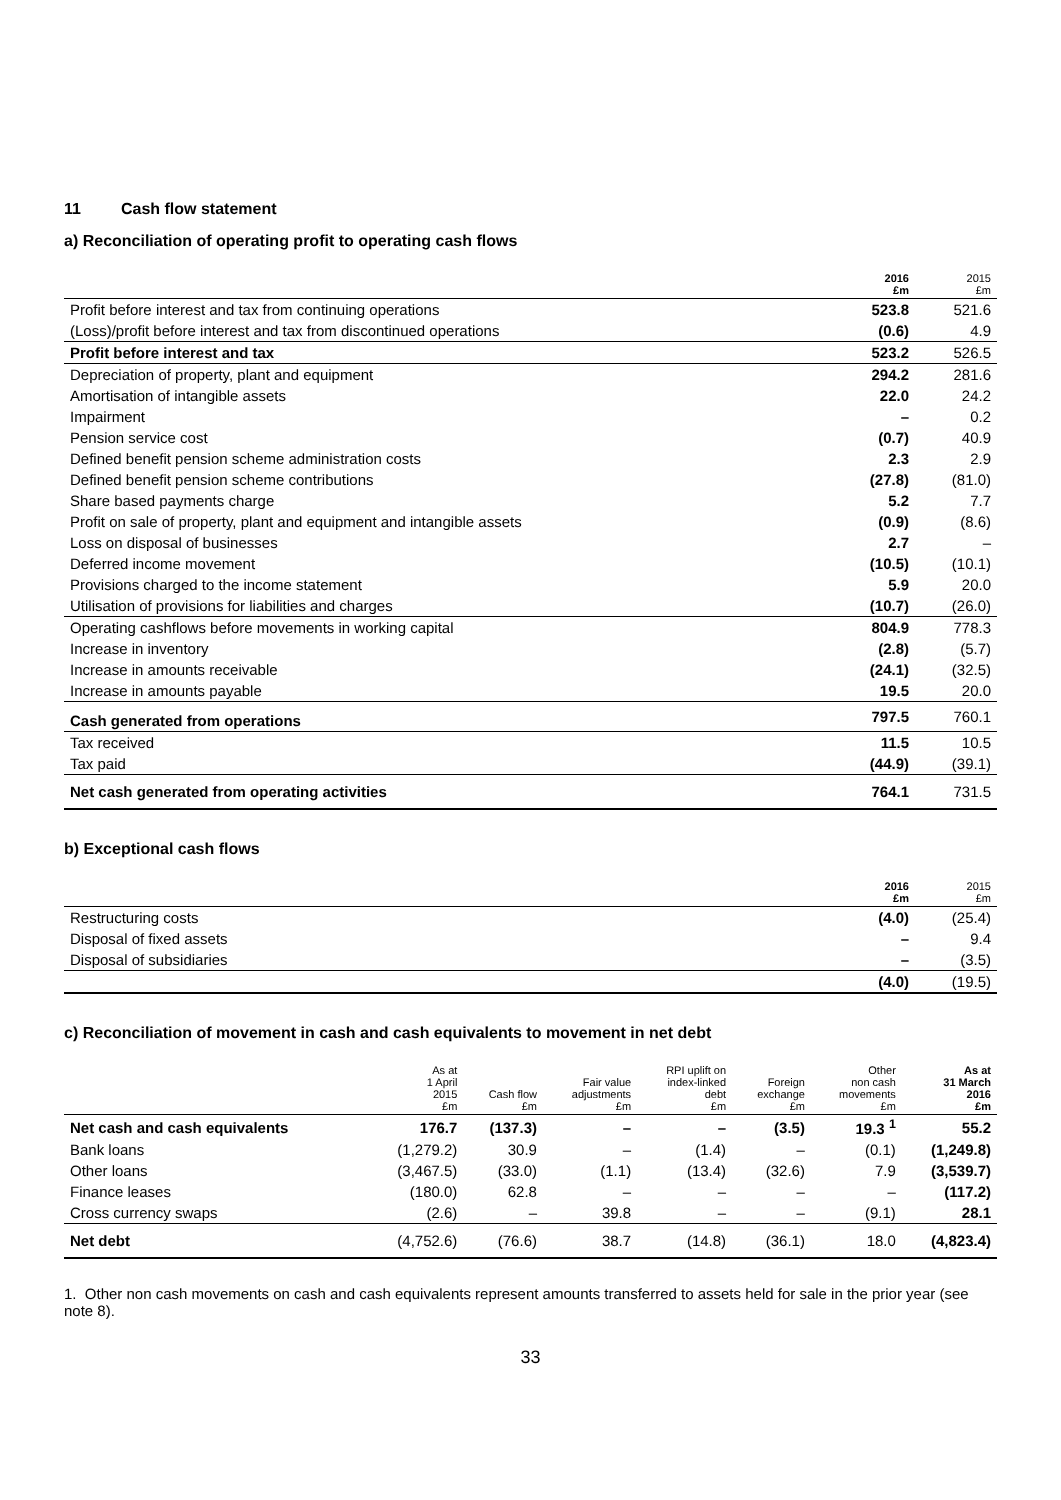11 Cash flow statement
a) Reconciliation of operating profit to operating cash flows
| | 2016 £m | 2015 £m |
| --- | --- | --- |
| Profit before interest and tax from continuing operations | 523.8 | 521.6 |
| (Loss)/profit before interest and tax from discontinued operations | (0.6) | 4.9 |
| Profit before interest and tax | 523.2 | 526.5 |
| Depreciation of property, plant and equipment | 294.2 | 281.6 |
| Amortisation of intangible assets | 22.0 | 24.2 |
| Impairment | – | 0.2 |
| Pension service cost | (0.7) | 40.9 |
| Defined benefit pension scheme administration costs | 2.3 | 2.9 |
| Defined benefit pension scheme contributions | (27.8) | (81.0) |
| Share based payments charge | 5.2 | 7.7 |
| Profit on sale of property, plant and equipment and intangible assets | (0.9) | (8.6) |
| Loss on disposal of businesses | 2.7 | – |
| Deferred income movement | (10.5) | (10.1) |
| Provisions charged to the income statement | 5.9 | 20.0 |
| Utilisation of provisions for liabilities and charges | (10.7) | (26.0) |
| Operating cashflows before movements in working capital | 804.9 | 778.3 |
| Increase in inventory | (2.8) | (5.7) |
| Increase in amounts receivable | (24.1) | (32.5) |
| Increase in amounts payable | 19.5 | 20.0 |
| Cash generated from operations | 797.5 | 760.1 |
| Tax received | 11.5 | 10.5 |
| Tax paid | (44.9) | (39.1) |
| Net cash generated from operating activities | 764.1 | 731.5 |
b) Exceptional cash flows
| | 2016 £m | 2015 £m |
| --- | --- | --- |
| Restructuring costs | (4.0) | (25.4) |
| Disposal of fixed assets | – | 9.4 |
| Disposal of subsidiaries | – | (3.5) |
| | (4.0) | (19.5) |
c) Reconciliation of movement in cash and cash equivalents to movement in net debt
| | As at 1 April 2015 £m | Cash flow £m | Fair value adjustments £m | RPI uplift on index-linked debt £m | Foreign exchange £m | Other non cash movements £m | As at 31 March 2016 £m |
| --- | --- | --- | --- | --- | --- | --- | --- |
| Net cash and cash equivalents | 176.7 | (137.3) | – | – | (3.5) | 19.3 <sup>1</sup> | 55.2 |
| Bank loans | (1,279.2) | 30.9 | – | (1.4) | – | (0.1) | (1,249.8) |
| Other loans | (3,467.5) | (33.0) | (1.1) | (13.4) | (32.6) | 7.9 | (3,539.7) |
| Finance leases | (180.0) | 62.8 | – | – | – | – | (117.2) |
| Cross currency swaps | (2.6) | – | 39.8 | – | – | (9.1) | 28.1 |
| Net debt | (4,752.6) | (76.6) | 38.7 | (14.8) | (36.1) | 18.0 | (4,823.4) |
1. Other non cash movements on cash and cash equivalents represent amounts transferred to assets held for sale in the prior year (see note 8).
33